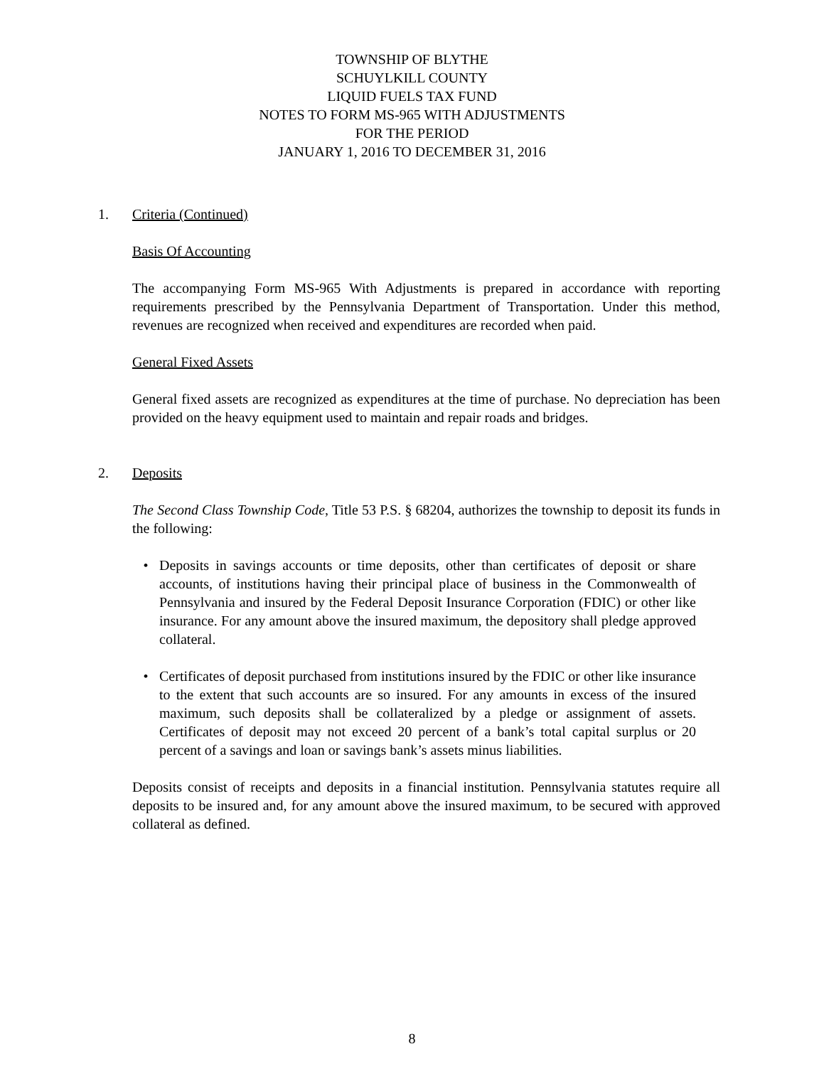TOWNSHIP OF BLYTHE
SCHUYLKILL COUNTY
LIQUID FUELS TAX FUND
NOTES TO FORM MS-965 WITH ADJUSTMENTS
FOR THE PERIOD
JANUARY 1, 2016 TO DECEMBER 31, 2016
1. Criteria (Continued)
Basis Of Accounting
The accompanying Form MS-965 With Adjustments is prepared in accordance with reporting requirements prescribed by the Pennsylvania Department of Transportation. Under this method, revenues are recognized when received and expenditures are recorded when paid.
General Fixed Assets
General fixed assets are recognized as expenditures at the time of purchase. No depreciation has been provided on the heavy equipment used to maintain and repair roads and bridges.
2. Deposits
The Second Class Township Code, Title 53 P.S. § 68204, authorizes the township to deposit its funds in the following:
• Deposits in savings accounts or time deposits, other than certificates of deposit or share accounts, of institutions having their principal place of business in the Commonwealth of Pennsylvania and insured by the Federal Deposit Insurance Corporation (FDIC) or other like insurance. For any amount above the insured maximum, the depository shall pledge approved collateral.
• Certificates of deposit purchased from institutions insured by the FDIC or other like insurance to the extent that such accounts are so insured. For any amounts in excess of the insured maximum, such deposits shall be collateralized by a pledge or assignment of assets. Certificates of deposit may not exceed 20 percent of a bank’s total capital surplus or 20 percent of a savings and loan or savings bank’s assets minus liabilities.
Deposits consist of receipts and deposits in a financial institution. Pennsylvania statutes require all deposits to be insured and, for any amount above the insured maximum, to be secured with approved collateral as defined.
8